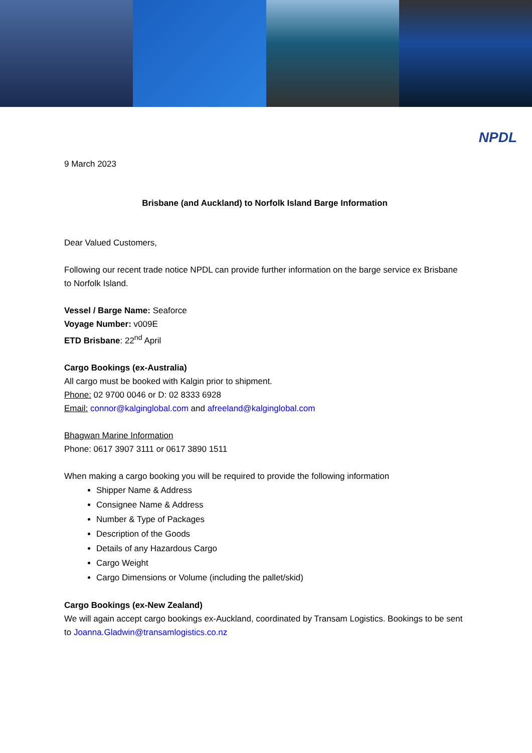NPDL
9 March 2023
Brisbane (and Auckland) to Norfolk Island Barge Information
Dear Valued Customers,
Following our recent trade notice NPDL can provide further information on the barge service ex Brisbane to Norfolk Island.
Vessel / Barge Name: Seaforce
Voyage Number: v009E
ETD Brisbane: 22<sup>nd</sup> April
Cargo Bookings (ex-Australia)
All cargo must be booked with Kalgin prior to shipment.
Phone: 02 9700 0046 or D: 02 8333 6928
Email: connor@kalginglobal.com and afreeland@kalginglobal.com
Bhagwan Marine Information
Phone: 0617 3907 3111 or 0617 3890 1511
When making a cargo booking you will be required to provide the following information
Shipper Name & Address
Consignee Name & Address
Number & Type of Packages
Description of the Goods
Details of any Hazardous Cargo
Cargo Weight
Cargo Dimensions or Volume (including the pallet/skid)
Cargo Bookings (ex-New Zealand)
We will again accept cargo bookings ex-Auckland, coordinated by Transam Logistics. Bookings to be sent to Joanna.Gladwin@transamlogistics.co.nz